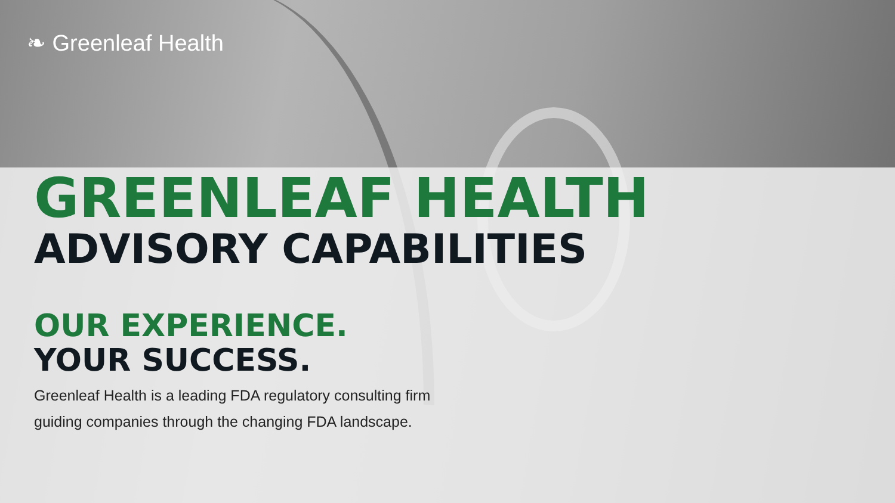❧ Greenleaf Health
GREENLEAF HEALTH
ADVISORY CAPABILITIES
OUR EXPERIENCE.
YOUR SUCCESS.
Greenleaf Health is a leading FDA regulatory consulting firm
guiding companies through the changing FDA landscape.